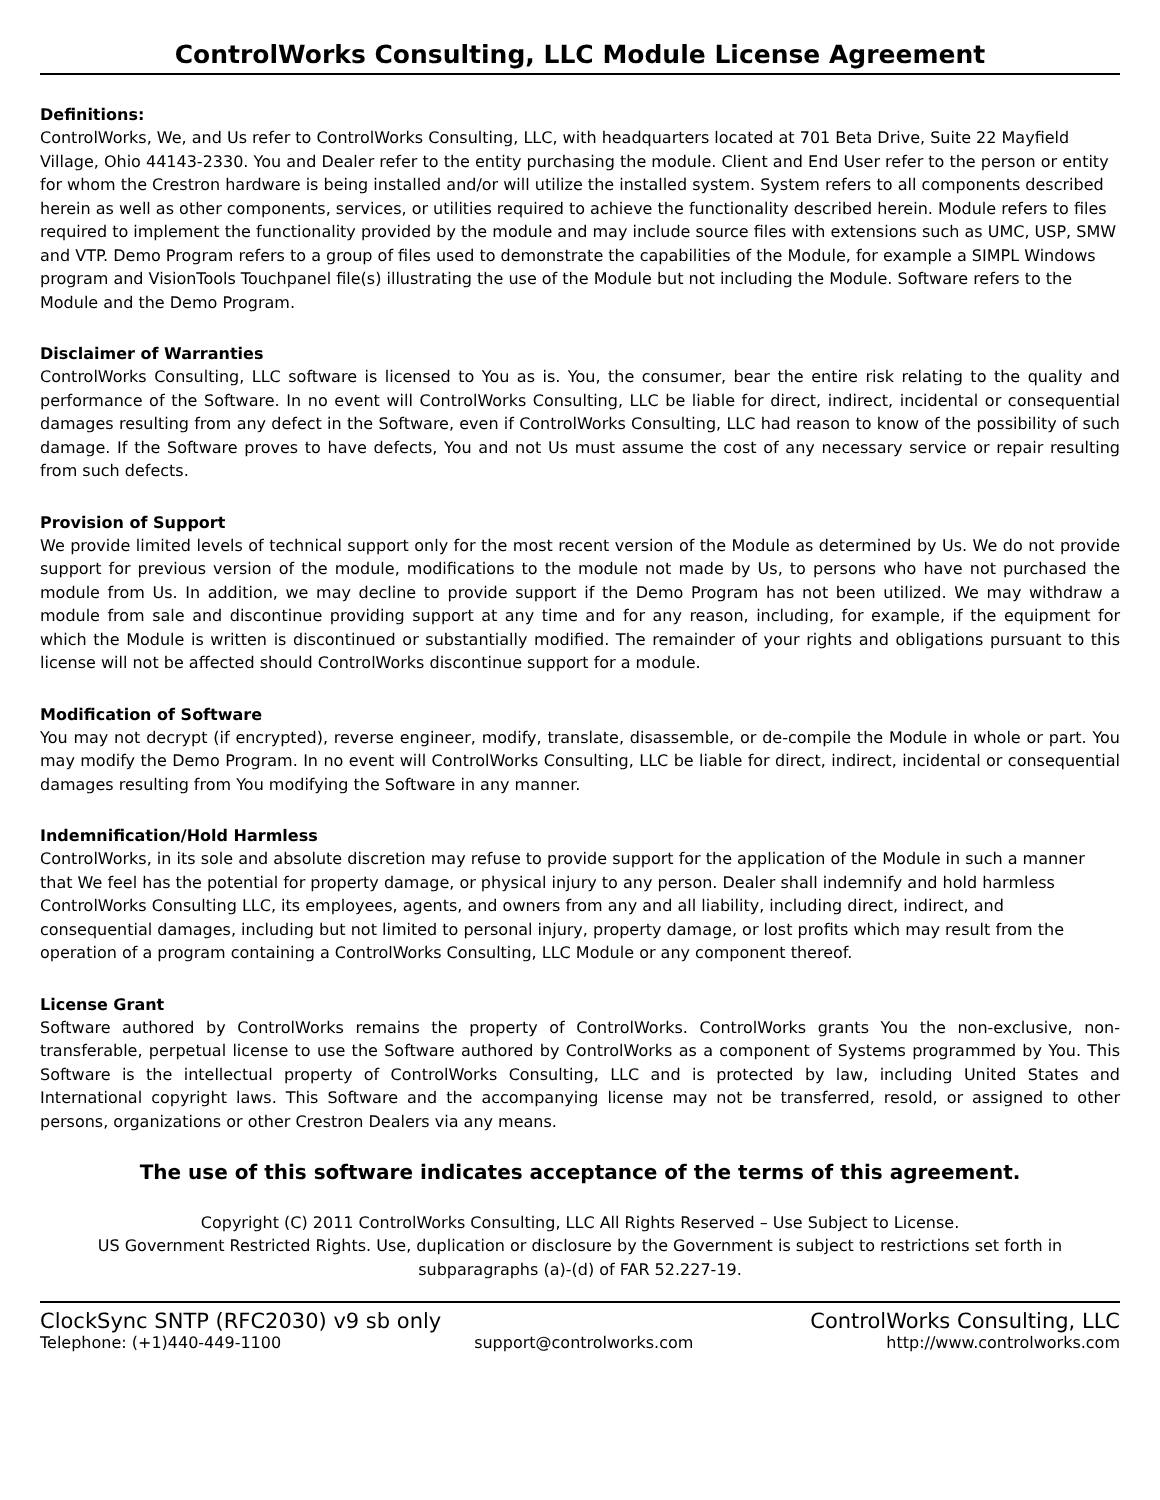ControlWorks Consulting, LLC Module License Agreement
Definitions:
ControlWorks, We, and Us refer to ControlWorks Consulting, LLC, with headquarters located at 701 Beta Drive, Suite 22 Mayfield Village, Ohio 44143-2330. You and Dealer refer to the entity purchasing the module. Client and End User refer to the person or entity for whom the Crestron hardware is being installed and/or will utilize the installed system. System refers to all components described herein as well as other components, services, or utilities required to achieve the functionality described herein. Module refers to files required to implement the functionality provided by the module and may include source files with extensions such as UMC, USP, SMW and VTP. Demo Program refers to a group of files used to demonstrate the capabilities of the Module, for example a SIMPL Windows program and VisionTools Touchpanel file(s) illustrating the use of the Module but not including the Module. Software refers to the Module and the Demo Program.
Disclaimer of Warranties
ControlWorks Consulting, LLC software is licensed to You as is. You, the consumer, bear the entire risk relating to the quality and performance of the Software. In no event will ControlWorks Consulting, LLC be liable for direct, indirect, incidental or consequential damages resulting from any defect in the Software, even if ControlWorks Consulting, LLC had reason to know of the possibility of such damage. If the Software proves to have defects, You and not Us must assume the cost of any necessary service or repair resulting from such defects.
Provision of Support
We provide limited levels of technical support only for the most recent version of the Module as determined by Us. We do not provide support for previous version of the module, modifications to the module not made by Us, to persons who have not purchased the module from Us. In addition, we may decline to provide support if the Demo Program has not been utilized. We may withdraw a module from sale and discontinue providing support at any time and for any reason, including, for example, if the equipment for which the Module is written is discontinued or substantially modified. The remainder of your rights and obligations pursuant to this license will not be affected should ControlWorks discontinue support for a module.
Modification of Software
You may not decrypt (if encrypted), reverse engineer, modify, translate, disassemble, or de-compile the Module in whole or part. You may modify the Demo Program. In no event will ControlWorks Consulting, LLC be liable for direct, indirect, incidental or consequential damages resulting from You modifying the Software in any manner.
Indemnification/Hold Harmless
ControlWorks, in its sole and absolute discretion may refuse to provide support for the application of the Module in such a manner that We feel has the potential for property damage, or physical injury to any person. Dealer shall indemnify and hold harmless ControlWorks Consulting LLC, its employees, agents, and owners from any and all liability, including direct, indirect, and consequential damages, including but not limited to personal injury, property damage, or lost profits which may result from the operation of a program containing a ControlWorks Consulting, LLC Module or any component thereof.
License Grant
Software authored by ControlWorks remains the property of ControlWorks. ControlWorks grants You the non-exclusive, non-transferable, perpetual license to use the Software authored by ControlWorks as a component of Systems programmed by You. This Software is the intellectual property of ControlWorks Consulting, LLC and is protected by law, including United States and International copyright laws. This Software and the accompanying license may not be transferred, resold, or assigned to other persons, organizations or other Crestron Dealers via any means.
The use of this software indicates acceptance of the terms of this agreement.
Copyright (C) 2011 ControlWorks Consulting, LLC All Rights Reserved – Use Subject to License.
US Government Restricted Rights. Use, duplication or disclosure by the Government is subject to restrictions set forth in subparagraphs (a)-(d) of FAR 52.227-19.
ClockSync SNTP (RFC2030) v9 sb only ControlWorks Consulting, LLC
Telephone: (+1)440-449-1100 support@controlworks.com http://www.controlworks.com